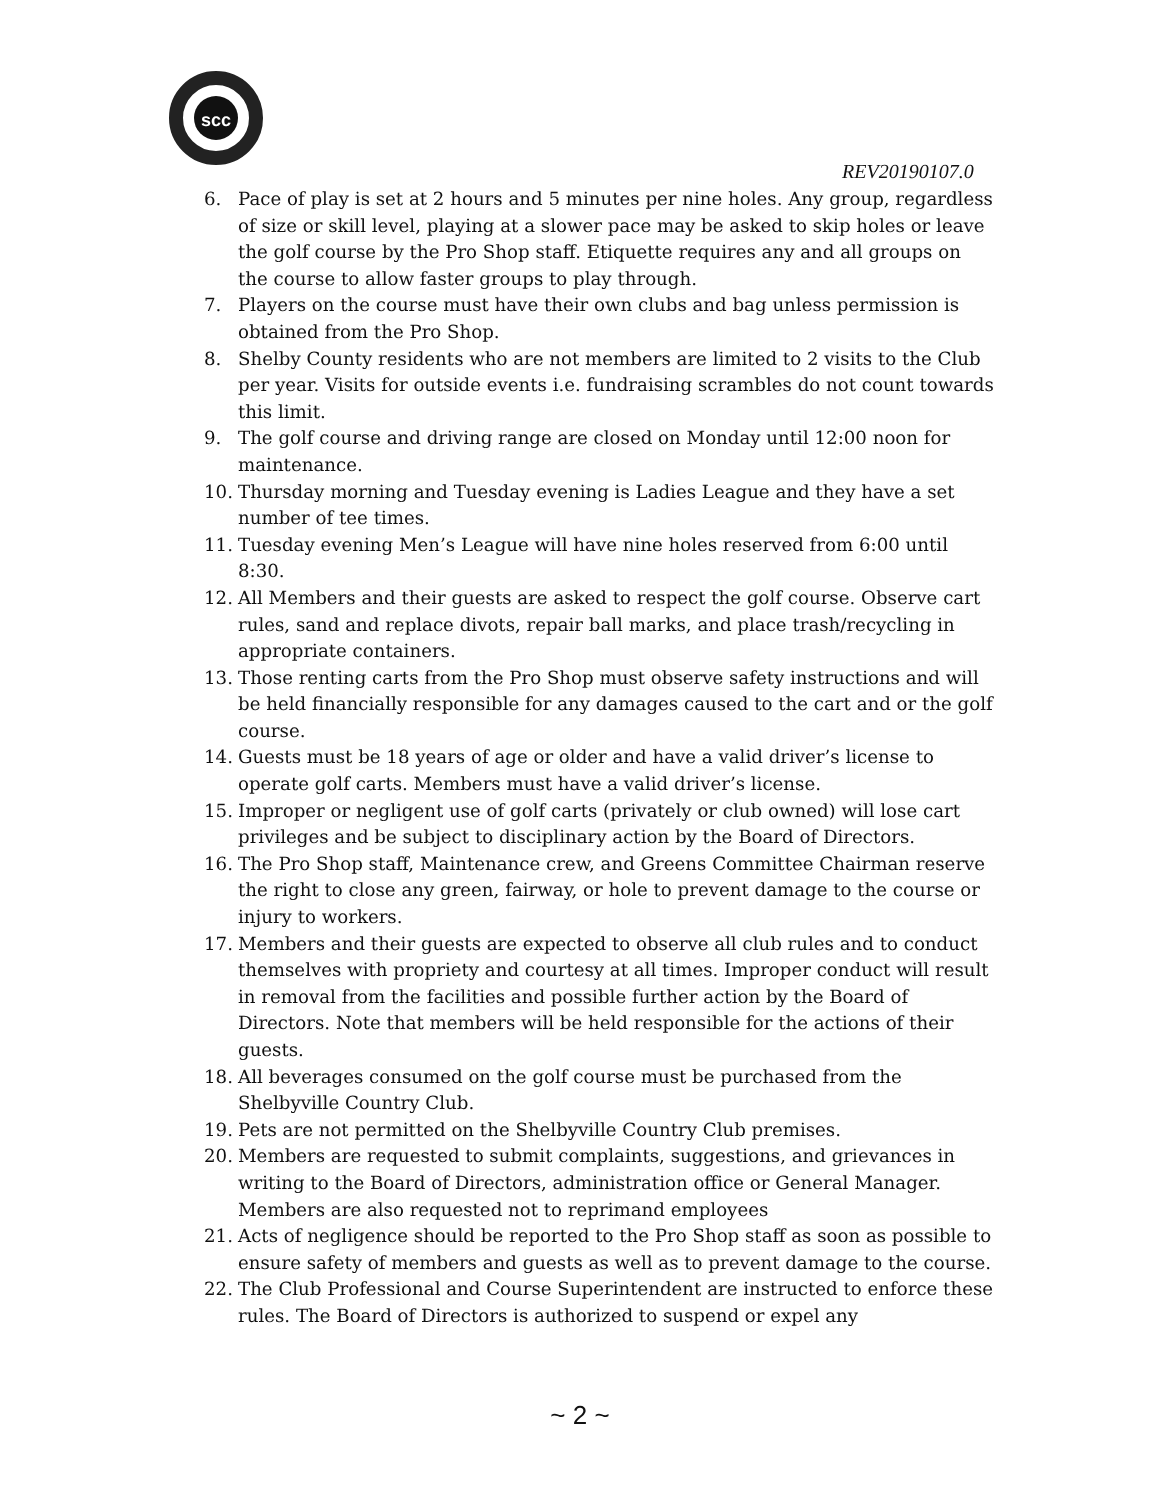scc
REV20190107.0
6. Pace of play is set at 2 hours and 5 minutes per nine holes. Any group, regardless of size or skill level, playing at a slower pace may be asked to skip holes or leave the golf course by the Pro Shop staff. Etiquette requires any and all groups on the course to allow faster groups to play through.
7. Players on the course must have their own clubs and bag unless permission is obtained from the Pro Shop.
8. Shelby County residents who are not members are limited to 2 visits to the Club per year. Visits for outside events i.e. fundraising scrambles do not count towards this limit.
9. The golf course and driving range are closed on Monday until 12:00 noon for maintenance.
10. Thursday morning and Tuesday evening is Ladies League and they have a set number of tee times.
11. Tuesday evening Men’s League will have nine holes reserved from 6:00 until 8:30.
12. All Members and their guests are asked to respect the golf course. Observe cart rules, sand and replace divots, repair ball marks, and place trash/recycling in appropriate containers.
13. Those renting carts from the Pro Shop must observe safety instructions and will be held financially responsible for any damages caused to the cart and or the golf course.
14. Guests must be 18 years of age or older and have a valid driver’s license to operate golf carts. Members must have a valid driver’s license.
15. Improper or negligent use of golf carts (privately or club owned) will lose cart privileges and be subject to disciplinary action by the Board of Directors.
16. The Pro Shop staff, Maintenance crew, and Greens Committee Chairman reserve the right to close any green, fairway, or hole to prevent damage to the course or injury to workers.
17. Members and their guests are expected to observe all club rules and to conduct themselves with propriety and courtesy at all times. Improper conduct will result in removal from the facilities and possible further action by the Board of Directors. Note that members will be held responsible for the actions of their guests.
18. All beverages consumed on the golf course must be purchased from the Shelbyville Country Club.
19. Pets are not permitted on the Shelbyville Country Club premises.
20. Members are requested to submit complaints, suggestions, and grievances in writing to the Board of Directors, administration office or General Manager. Members are also requested not to reprimand employees
21. Acts of negligence should be reported to the Pro Shop staff as soon as possible to ensure safety of members and guests as well as to prevent damage to the course.
22. The Club Professional and Course Superintendent are instructed to enforce these rules. The Board of Directors is authorized to suspend or expel any
~ 2 ~